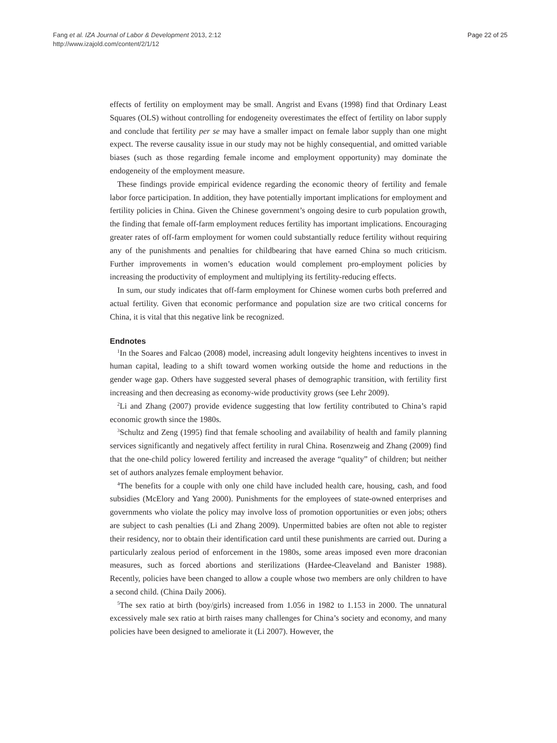Fang et al. IZA Journal of Labor & Development 2013, 2:12
http://www.izajold.com/content/2/1/12
Page 22 of 25
effects of fertility on employment may be small. Angrist and Evans (1998) find that Ordinary Least Squares (OLS) without controlling for endogeneity overestimates the effect of fertility on labor supply and conclude that fertility per se may have a smaller impact on female labor supply than one might expect. The reverse causality issue in our study may not be highly consequential, and omitted variable biases (such as those regarding female income and employment opportunity) may dominate the endogeneity of the employment measure.
These findings provide empirical evidence regarding the economic theory of fertility and female labor force participation. In addition, they have potentially important implications for employment and fertility policies in China. Given the Chinese government’s ongoing desire to curb population growth, the finding that female off-farm employment reduces fertility has important implications. Encouraging greater rates of off-farm employment for women could substantially reduce fertility without requiring any of the punishments and penalties for childbearing that have earned China so much criticism. Further improvements in women’s education would complement pro-employment policies by increasing the productivity of employment and multiplying its fertility-reducing effects.
In sum, our study indicates that off-farm employment for Chinese women curbs both preferred and actual fertility. Given that economic performance and population size are two critical concerns for China, it is vital that this negative link be recognized.
Endnotes
<sup>1</sup> In the Soares and Falcao (2008) model, increasing adult longevity heightens incentives to invest in human capital, leading to a shift toward women working outside the home and reductions in the gender wage gap. Others have suggested several phases of demographic transition, with fertility first increasing and then decreasing as economy-wide productivity grows (see Lehr 2009).
<sup>2</sup> Li and Zhang (2007) provide evidence suggesting that low fertility contributed to China’s rapid economic growth since the 1980s.
<sup>3</sup> Schultz and Zeng (1995) find that female schooling and availability of health and family planning services significantly and negatively affect fertility in rural China. Rosenzweig and Zhang (2009) find that the one-child policy lowered fertility and increased the average “quality” of children; but neither set of authors analyzes female employment behavior.
<sup>4</sup> The benefits for a couple with only one child have included health care, housing, cash, and food subsidies (McElory and Yang 2000). Punishments for the employees of state-owned enterprises and governments who violate the policy may involve loss of promotion opportunities or even jobs; others are subject to cash penalties (Li and Zhang 2009). Unpermitted babies are often not able to register their residency, nor to obtain their identification card until these punishments are carried out. During a particularly zealous period of enforcement in the 1980s, some areas imposed even more draconian measures, such as forced abortions and sterilizations (Hardee-Cleaveland and Banister 1988). Recently, policies have been changed to allow a couple whose two members are only children to have a second child. (China Daily 2006).
<sup>5</sup> The sex ratio at birth (boy/girls) increased from 1.056 in 1982 to 1.153 in 2000. The unnatural excessively male sex ratio at birth raises many challenges for China’s society and economy, and many policies have been designed to ameliorate it (Li 2007). However, the